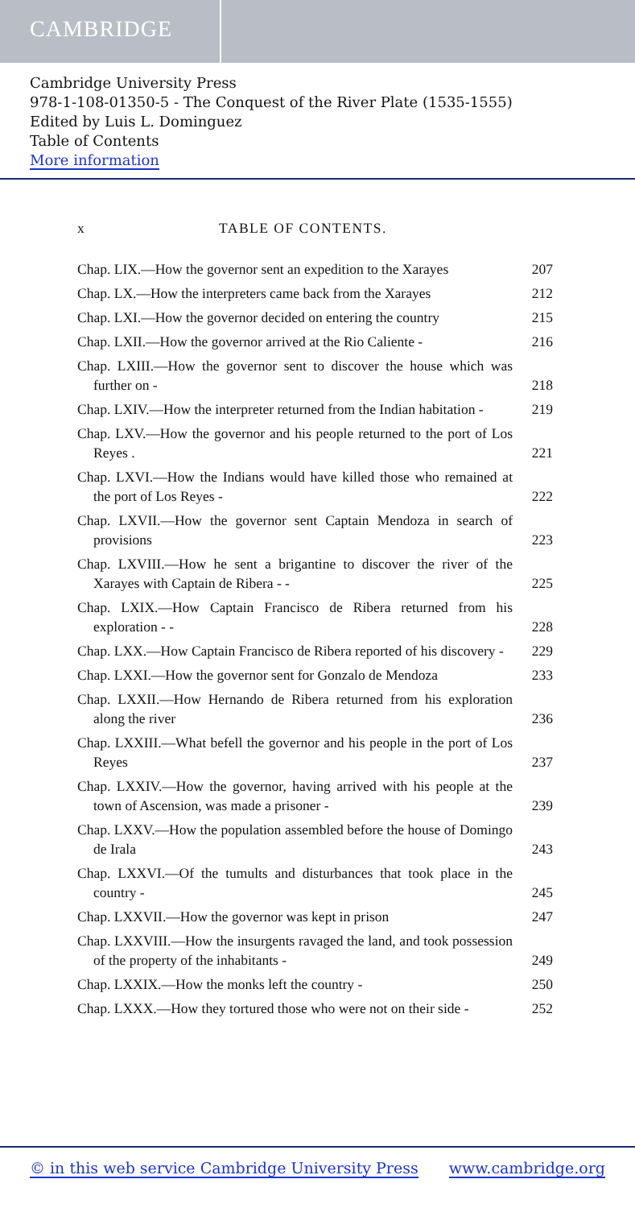CAMBRIDGE
Cambridge University Press
978-1-108-01350-5 - The Conquest of the River Plate (1535-1555)
Edited by Luis L. Dominguez
Table of Contents
More information
x TABLE OF CONTENTS.
Chap. LIX.—How the governor sent an expedition to the Xarayes
207
Chap. LX.—How the interpreters came back from the Xarayes
212
Chap. LXI.—How the governor decided on entering the country
215
Chap. LXII.—How the governor arrived at the Rio Caliente -
216
Chap. LXIII.—How the governor sent to discover the house which was further on -
218
Chap. LXIV.—How the interpreter returned from the Indian habitation -
219
Chap. LXV.—How the governor and his people returned to the port of Los Reyes .
221
Chap. LXVI.—How the Indians would have killed those who remained at the port of Los Reyes -
222
Chap. LXVII.—How the governor sent Captain Mendoza in search of provisions
223
Chap. LXVIII.—How he sent a brigantine to discover the river of the Xarayes with Captain de Ribera - -
225
Chap. LXIX.—How Captain Francisco de Ribera returned from his exploration - -
228
Chap. LXX.—How Captain Francisco de Ribera reported of his discovery -
229
Chap. LXXI.—How the governor sent for Gonzalo de Mendoza
233
Chap. LXXII.—How Hernando de Ribera returned from his exploration along the river
236
Chap. LXXIII.—What befell the governor and his people in the port of Los Reyes
237
Chap. LXXIV.—How the governor, having arrived with his people at the town of Ascension, was made a prisoner -
239
Chap. LXXV.—How the population assembled before the house of Domingo de Irala
243
Chap. LXXVI.—Of the tumults and disturbances that took place in the country -
245
Chap. LXXVII.—How the governor was kept in prison
247
Chap. LXXVIII.—How the insurgents ravaged the land, and took possession of the property of the inhabitants -
249
Chap. LXXIX.—How the monks left the country -
250
Chap. LXXX.—How they tortured those who were not on their side -
252
© in this web service Cambridge University Press www.cambridge.org